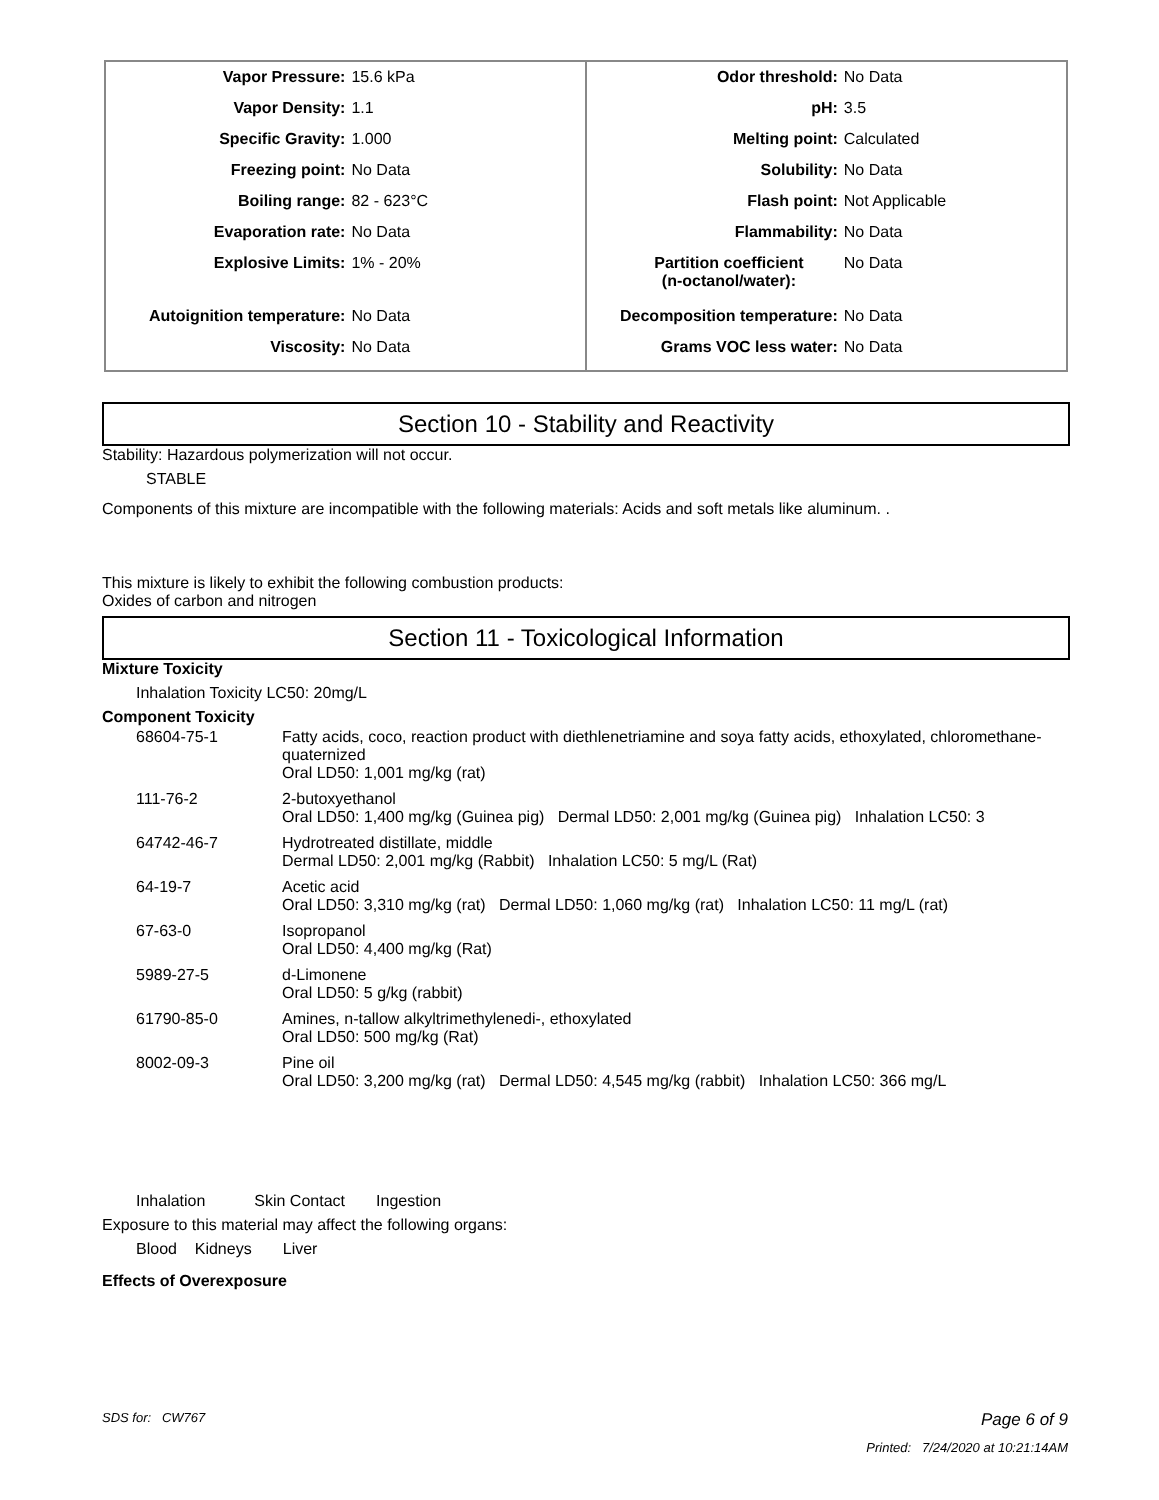| Vapor Pressure: | 15.6 kPa |
| Vapor Density: | 1.1 |
| Specific Gravity: | 1.000 |
| Freezing point: | No Data |
| Boiling range: | 82 - 623°C |
| Evaporation rate: | No Data |
| Explosive Limits: | 1% - 20% |
| Autoignition temperature: | No Data |
| Viscosity: | No Data |
| Odor threshold: | No Data |
| pH: | 3.5 |
| Melting point: | Calculated |
| Solubility: | No Data |
| Flash point: | Not Applicable |
| Flammability: | No Data |
| Partition coefficient (n-octanol/water): | No Data |
| Decomposition temperature: | No Data |
| Grams VOC less water: | No Data |
Section 10 - Stability and Reactivity
Stability: Hazardous polymerization will not occur.
STABLE
Components of this mixture are incompatible with the following materials: Acids and soft metals like aluminum. .
This mixture is likely to exhibit the following combustion products:
Oxides of carbon and nitrogen
Section 11 - Toxicological Information
Mixture Toxicity
Inhalation Toxicity LC50: 20mg/L
Component Toxicity
| 68604-75-1 | Fatty acids, coco, reaction product with diethlenetriamine and soya fatty acids, ethoxylated, chloromethane-quaternized Oral LD50: 1,001 mg/kg (rat) |
| 111-76-2 | 2-butoxyethanol Oral LD50: 1,400 mg/kg (Guinea pig) Dermal LD50: 2,001 mg/kg (Guinea pig) Inhalation LC50: 3 |
| 64742-46-7 | Hydrotreated distillate, middle Dermal LD50: 2,001 mg/kg (Rabbit) Inhalation LC50: 5 mg/L (Rat) |
| 64-19-7 | Acetic acid Oral LD50: 3,310 mg/kg (rat) Dermal LD50: 1,060 mg/kg (rat) Inhalation LC50: 11 mg/L (rat) |
| 67-63-0 | Isopropanol Oral LD50: 4,400 mg/kg (Rat) |
| 5989-27-5 | d-Limonene Oral LD50: 5 g/kg (rabbit) |
| 61790-85-0 | Amines, n-tallow alkyltrimethylenedi-, ethoxylated Oral LD50: 500 mg/kg (Rat) |
| 8002-09-3 | Pine oil Oral LD50: 3,200 mg/kg (rat) Dermal LD50: 4,545 mg/kg (rabbit) Inhalation LC50: 366 mg/L |
Inhalation Skin Contact Ingestion
Exposure to this material may affect the following organs:
Blood Kidneys Liver
Effects of Overexposure
SDS for: CW767 Page 6 of 9
Printed: 7/24/2020 at 10:21:14AM